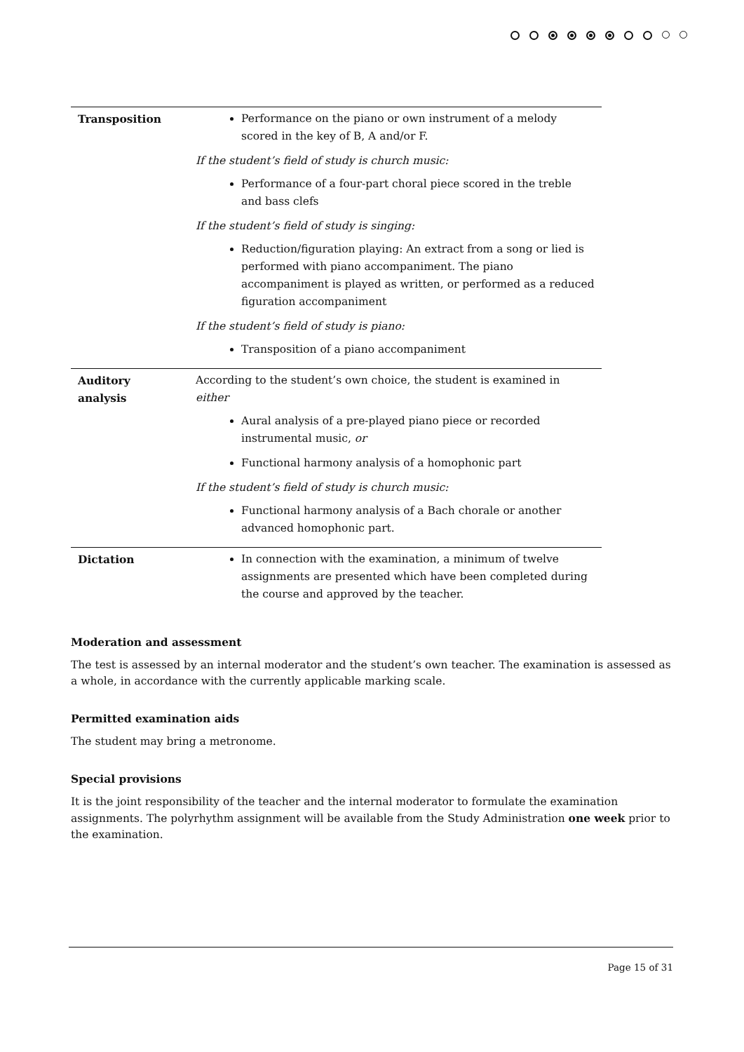| Transposition | Performance on the piano or own instrument of a melody scored in the key of B, A and/or F. If the student’s field of study is church music: Performance of a four-part choral piece scored in the treble and bass clefs If the student’s field of study is singing: Reduction/figuration playing: An extract from a song or lied is performed with piano accompaniment. The piano accompaniment is played as written, or performed as a reduced figuration accompaniment If the student’s field of study is piano: Transposition of a piano accompaniment |
| Auditory analysis | According to the student’s own choice, the student is examined in either Aural analysis of a pre-played piano piece or recorded instrumental music, or Functional harmony analysis of a homophonic part If the student’s field of study is church music: Functional harmony analysis of a Bach chorale or another advanced homophonic part. |
| Dictation | In connection with the examination, a minimum of twelve assignments are presented which have been completed during the course and approved by the teacher. |
Moderation and assessment
The test is assessed by an internal moderator and the student’s own teacher. The examination is assessed as a whole, in accordance with the currently applicable marking scale.
Permitted examination aids
The student may bring a metronome.
Special provisions
It is the joint responsibility of the teacher and the internal moderator to formulate the examination assignments. The polyrhythm assignment will be available from the Study Administration one week prior to the examination.
Page 15 of 31